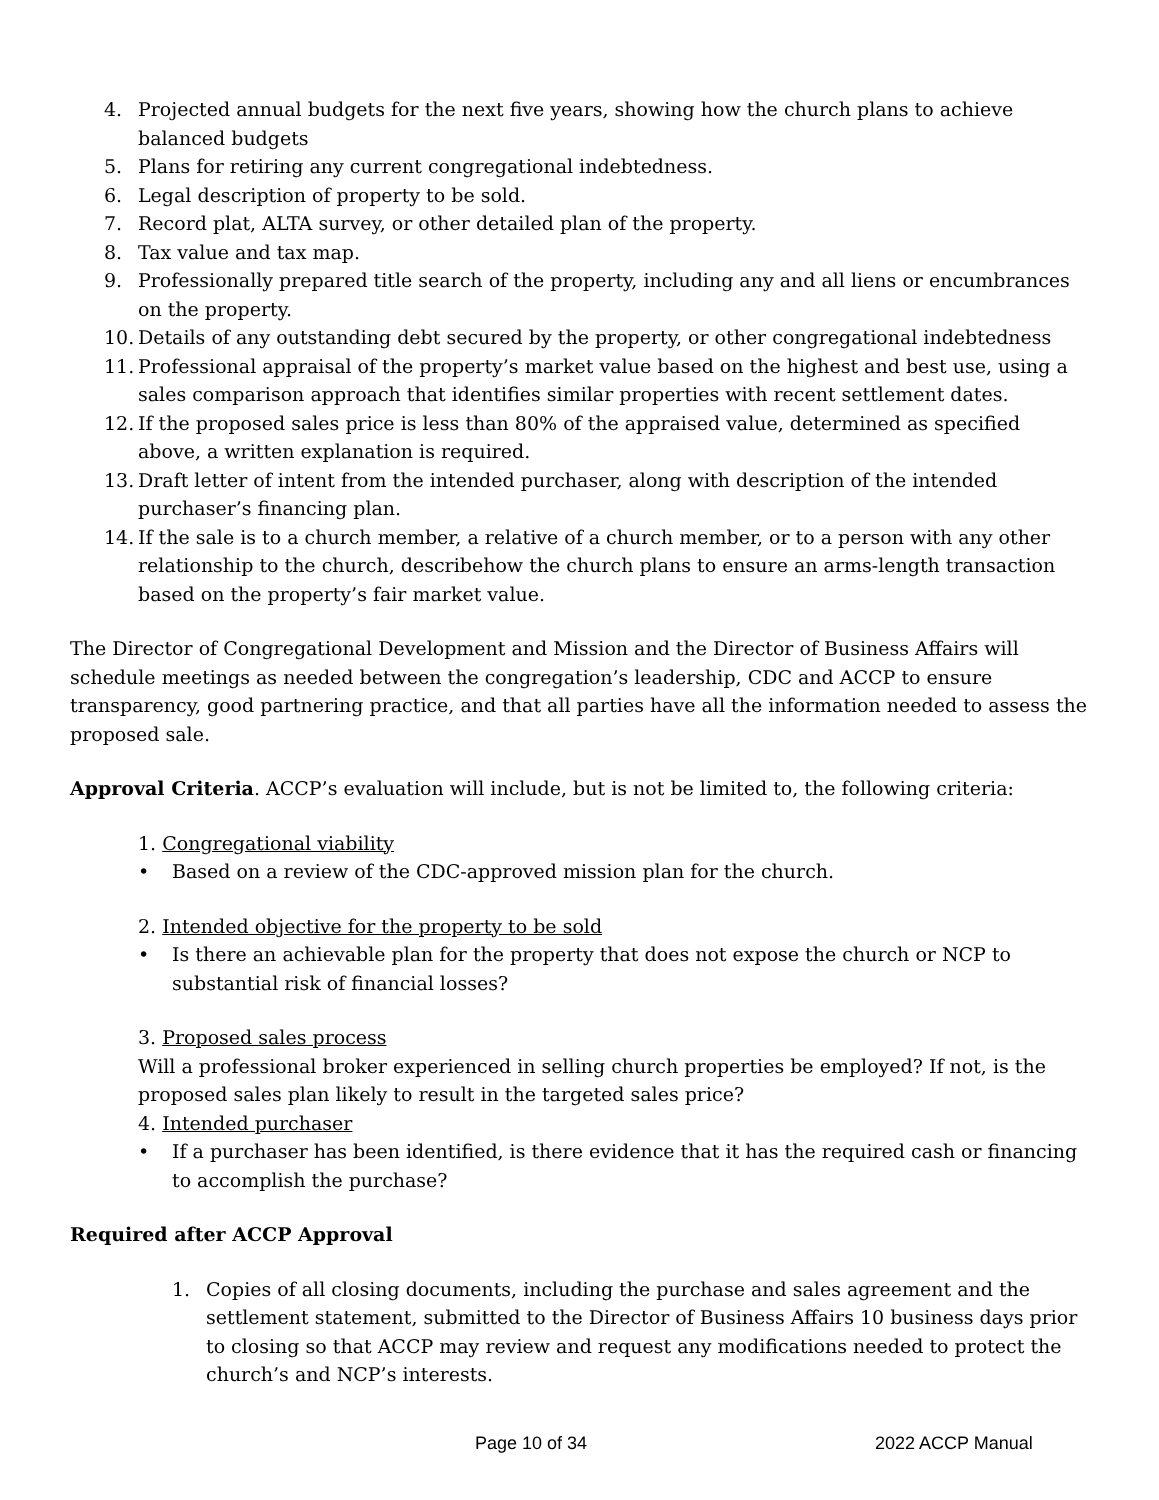4. Projected annual budgets for the next five years, showing how the church plans to achieve balanced budgets
5. Plans for retiring any current congregational indebtedness.
6. Legal description of property to be sold.
7. Record plat, ALTA survey, or other detailed plan of the property.
8. Tax value and tax map.
9. Professionally prepared title search of the property, including any and all liens or encumbrances on the property.
10. Details of any outstanding debt secured by the property, or other congregational indebtedness
11. Professional appraisal of the property’s market value based on the highest and best use, using a sales comparison approach that identifies similar properties with recent settlement dates.
12. If the proposed sales price is less than 80% of the appraised value, determined as specified above, a written explanation is required.
13. Draft letter of intent from the intended purchaser, along with description of the intended purchaser’s financing plan.
14. If the sale is to a church member, a relative of a church member, or to a person with any other relationship to the church, describehow the church plans to ensure an arms-length transaction based on the property’s fair market value.
The Director of Congregational Development and Mission and the Director of Business Affairs will schedule meetings as needed between the congregation’s leadership, CDC and ACCP to ensure transparency, good partnering practice, and that all parties have all the information needed to assess the proposed sale.
Approval Criteria. ACCP’s evaluation will include, but is not be limited to, the following criteria:
1. Congregational viability
• Based on a review of the CDC-approved mission plan for the church.
2. Intended objective for the property to be sold
• Is there an achievable plan for the property that does not expose the church or NCP to substantial risk of financial losses?
3. Proposed sales process
Will a professional broker experienced in selling church properties be employed? If not, is the proposed sales plan likely to result in the targeted sales price?
4. Intended purchaser
• If a purchaser has been identified, is there evidence that it has the required cash or financing to accomplish the purchase?
Required after ACCP Approval
1. Copies of all closing documents, including the purchase and sales agreement and the settlement statement, submitted to the Director of Business Affairs 10 business days prior to closing so that ACCP may review and request any modifications needed to protect the church’s and NCP’s interests.
Page 10 of 34 2022 ACCP Manual